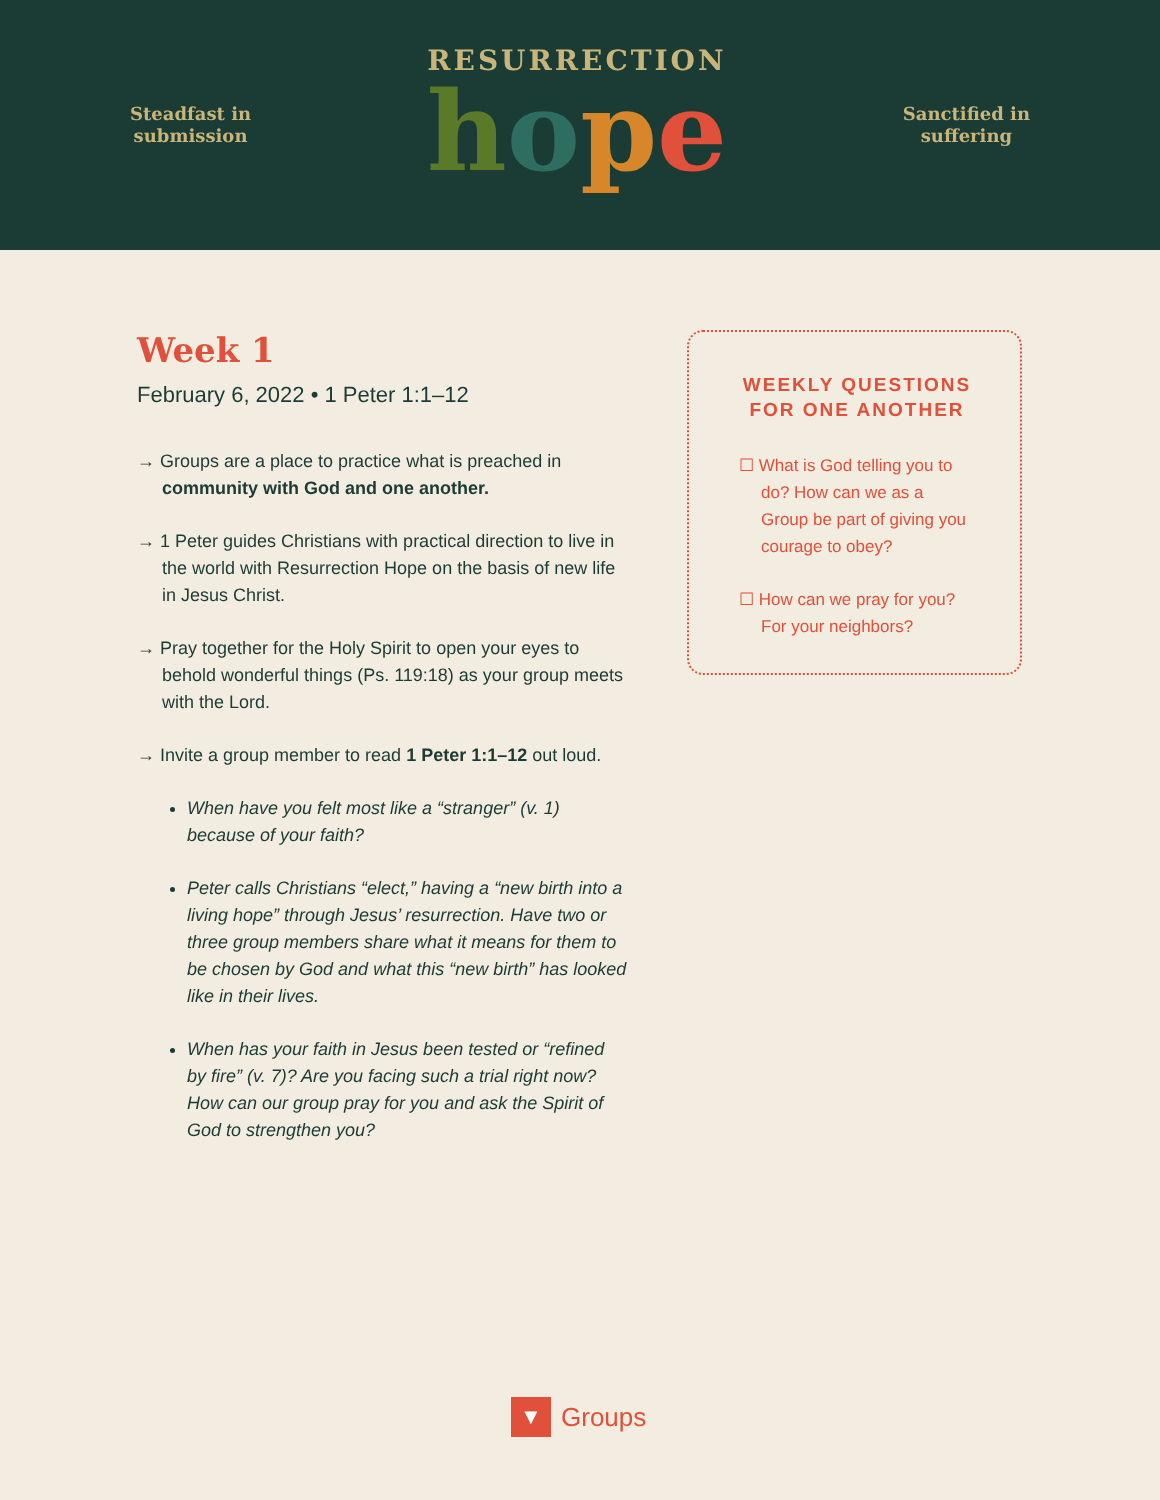Steadfast in
submission
RESURRECTION
hope
Sanctified in
suffering
Week 1
February 6, 2022 • 1 Peter 1:1–12
→ Groups are a place to practice what is preached in community with God and one another.
→ 1 Peter guides Christians with practical direction to live in the world with Resurrection Hope on the basis of new life in Jesus Christ.
→ Pray together for the Holy Spirit to open your eyes to behold wonderful things (Ps. 119:18) as your group meets with the Lord.
→ Invite a group member to read 1 Peter 1:1–12 out loud.
When have you felt most like a “stranger” (v. 1) because of your faith?
Peter calls Christians “elect,” having a “new birth into a living hope” through Jesus’ resurrection. Have two or three group members share what it means for them to be chosen by God and what this “new birth” has looked like in their lives.
When has your faith in Jesus been tested or “refined by fire” (v. 7)? Are you facing such a trial right now? How can our group pray for you and ask the Spirit of God to strengthen you?
WEEKLY QUESTIONS FOR ONE ANOTHER
☐ What is God telling you to do? How can we as a Group be part of giving you courage to obey?
☐ How can we pray for you? For your neighbors?
▼
Groups